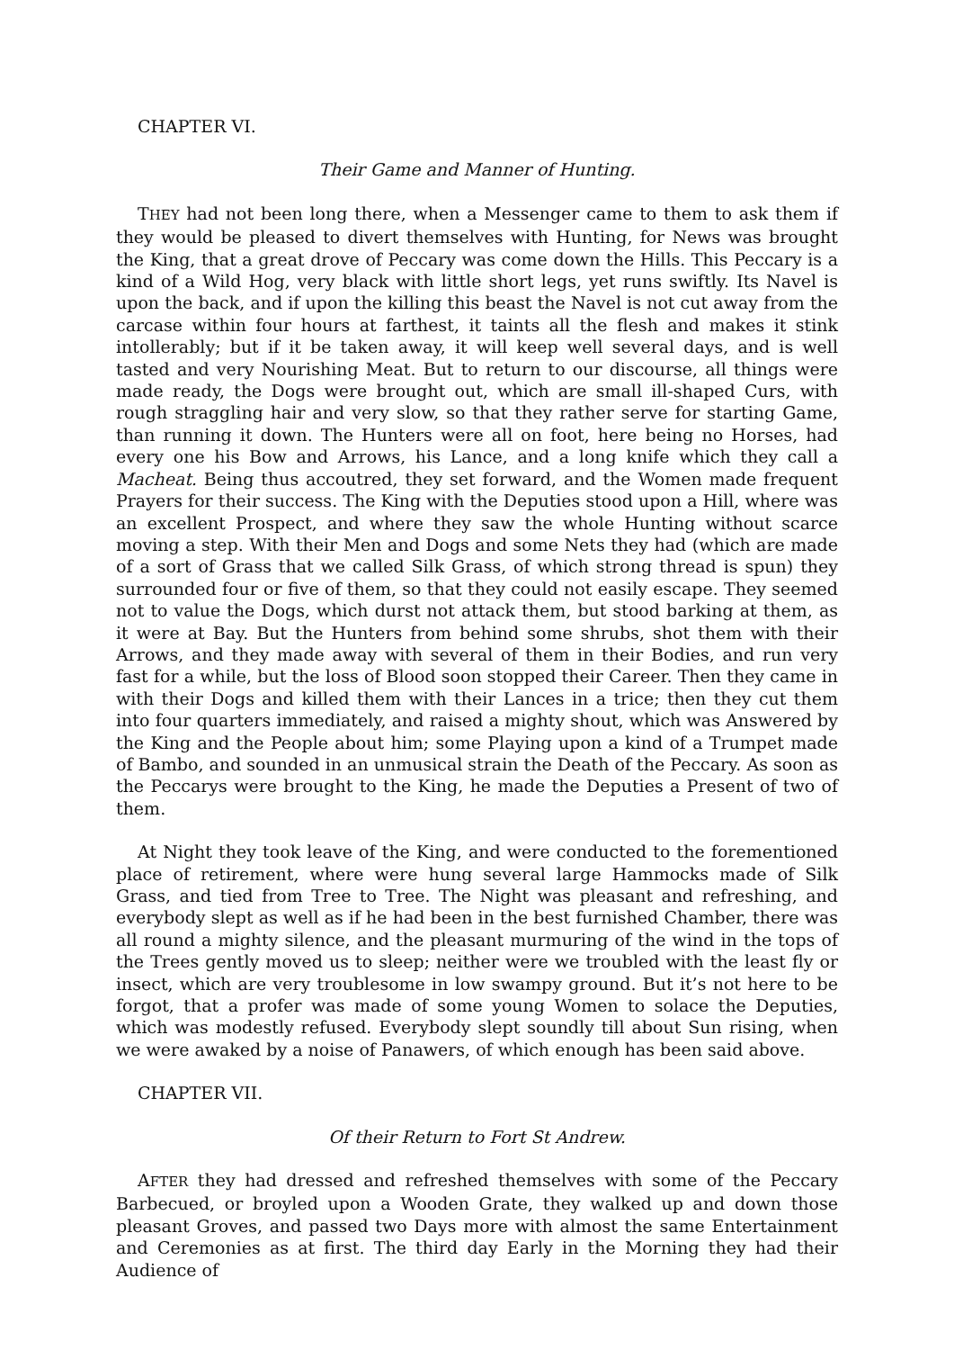CHAPTER VI.
Their Game and Manner of Hunting.
THEY had not been long there, when a Messenger came to them to ask them if they would be pleased to divert themselves with Hunting, for News was brought the King, that a great drove of Peccary was come down the Hills. This Peccary is a kind of a Wild Hog, very black with little short legs, yet runs swiftly. Its Navel is upon the back, and if upon the killing this beast the Navel is not cut away from the carcase within four hours at farthest, it taints all the flesh and makes it stink intollerably; but if it be taken away, it will keep well several days, and is well tasted and very Nourishing Meat. But to return to our discourse, all things were made ready, the Dogs were brought out, which are small ill-shaped Curs, with rough straggling hair and very slow, so that they rather serve for starting Game, than running it down. The Hunters were all on foot, here being no Horses, had every one his Bow and Arrows, his Lance, and a long knife which they call a Macheat. Being thus accoutred, they set forward, and the Women made frequent Prayers for their success. The King with the Deputies stood upon a Hill, where was an excellent Prospect, and where they saw the whole Hunting without scarce moving a step. With their Men and Dogs and some Nets they had (which are made of a sort of Grass that we called Silk Grass, of which strong thread is spun) they surrounded four or five of them, so that they could not easily escape. They seemed not to value the Dogs, which durst not attack them, but stood barking at them, as it were at Bay. But the Hunters from behind some shrubs, shot them with their Arrows, and they made away with several of them in their Bodies, and run very fast for a while, but the loss of Blood soon stopped their Career. Then they came in with their Dogs and killed them with their Lances in a trice; then they cut them into four quarters immediately, and raised a mighty shout, which was Answered by the King and the People about him; some Playing upon a kind of a Trumpet made of Bambo, and sounded in an unmusical strain the Death of the Peccary. As soon as the Peccarys were brought to the King, he made the Deputies a Present of two of them.
At Night they took leave of the King, and were conducted to the forementioned place of retirement, where were hung several large Hammocks made of Silk Grass, and tied from Tree to Tree. The Night was pleasant and refreshing, and everybody slept as well as if he had been in the best furnished Chamber, there was all round a mighty silence, and the pleasant murmuring of the wind in the tops of the Trees gently moved us to sleep; neither were we troubled with the least fly or insect, which are very troublesome in low swampy ground. But it’s not here to be forgot, that a profer was made of some young Women to solace the Deputies, which was modestly refused. Everybody slept soundly till about Sun rising, when we were awaked by a noise of Panawers, of which enough has been said above.
CHAPTER VII.
Of their Return to Fort St Andrew.
AFTER they had dressed and refreshed themselves with some of the Peccary Barbecued, or broyled upon a Wooden Grate, they walked up and down those pleasant Groves, and passed two Days more with almost the same Entertainment and Ceremonies as at first. The third day Early in the Morning they had their Audience of